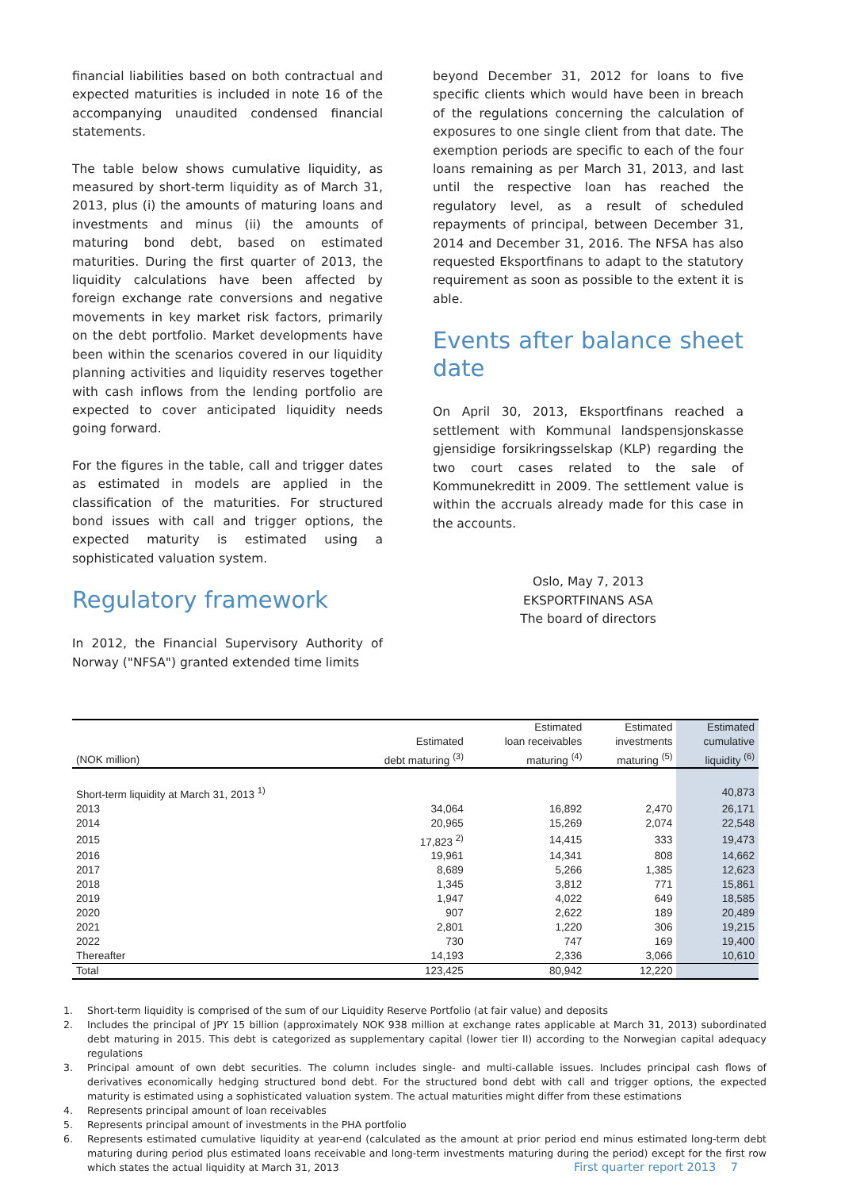financial liabilities based on both contractual and expected maturities is included in note 16 of the accompanying unaudited condensed financial statements.
The table below shows cumulative liquidity, as measured by short-term liquidity as of March 31, 2013, plus (i) the amounts of maturing loans and investments and minus (ii) the amounts of maturing bond debt, based on estimated maturities. During the first quarter of 2013, the liquidity calculations have been affected by foreign exchange rate conversions and negative movements in key market risk factors, primarily on the debt portfolio. Market developments have been within the scenarios covered in our liquidity planning activities and liquidity reserves together with cash inflows from the lending portfolio are expected to cover anticipated liquidity needs going forward.
For the figures in the table, call and trigger dates as estimated in models are applied in the classification of the maturities. For structured bond issues with call and trigger options, the expected maturity is estimated using a sophisticated valuation system.
Regulatory framework
In 2012, the Financial Supervisory Authority of Norway ("NFSA") granted extended time limits
beyond December 31, 2012 for loans to five specific clients which would have been in breach of the regulations concerning the calculation of exposures to one single client from that date. The exemption periods are specific to each of the four loans remaining as per March 31, 2013, and last until the respective loan has reached the regulatory level, as a result of scheduled repayments of principal, between December 31, 2014 and December 31, 2016. The NFSA has also requested Eksportfinans to adapt to the statutory requirement as soon as possible to the extent it is able.
Events after balance sheet date
On April 30, 2013, Eksportfinans reached a settlement with Kommunal landspensjonskasse gjensidige forsikringsselskap (KLP) regarding the two court cases related to the sale of Kommunekreditt in 2009. The settlement value is within the accruals already made for this case in the accounts.
Oslo, May 7, 2013
EKSPORTFINANS ASA
The board of directors
| | | Estimated | Estimated | Estimated |
| --- | --- | --- | --- | --- |
| | Estimated | loan receivables | investments | cumulative |
| (NOK million) | debt maturing <sup>(3)</sup> | maturing <sup>(4)</sup> | maturing <sup>(5)</sup> | liquidity <sup>(6)</sup> |
| Short-term liquidity at March 31, 2013 <sup>1)</sup> | | | | 40,873 |
| 2013 | 34,064 | 16,892 | 2,470 | 26,171 |
| 2014 | 20,965 | 15,269 | 2,074 | 22,548 |
| 2015 | 17,823 <sup>2)</sup> | 14,415 | 333 | 19,473 |
| 2016 | 19,961 | 14,341 | 808 | 14,662 |
| 2017 | 8,689 | 5,266 | 1,385 | 12,623 |
| 2018 | 1,345 | 3,812 | 771 | 15,861 |
| 2019 | 1,947 | 4,022 | 649 | 18,585 |
| 2020 | 907 | 2,622 | 189 | 20,489 |
| 2021 | 2,801 | 1,220 | 306 | 19,215 |
| 2022 | 730 | 747 | 169 | 19,400 |
| Thereafter | 14,193 | 2,336 | 3,066 | 10,610 |
| Total | 123,425 | 80,942 | 12,220 | |
1. Short-term liquidity is comprised of the sum of our Liquidity Reserve Portfolio (at fair value) and deposits
2. Includes the principal of JPY 15 billion (approximately NOK 938 million at exchange rates applicable at March 31, 2013) subordinated debt maturing in 2015. This debt is categorized as supplementary capital (lower tier II) according to the Norwegian capital adequacy regulations
3. Principal amount of own debt securities. The column includes single- and multi-callable issues. Includes principal cash flows of derivatives economically hedging structured bond debt. For the structured bond debt with call and trigger options, the expected maturity is estimated using a sophisticated valuation system. The actual maturities might differ from these estimations
4. Represents principal amount of loan receivables
5. Represents principal amount of investments in the PHA portfolio
6. Represents estimated cumulative liquidity at year-end (calculated as the amount at prior period end minus estimated long-term debt maturing during period plus estimated loans receivable and long-term investments maturing during the period) except for the first row which states the actual liquidity at March 31, 2013
First quarter report 2013 7